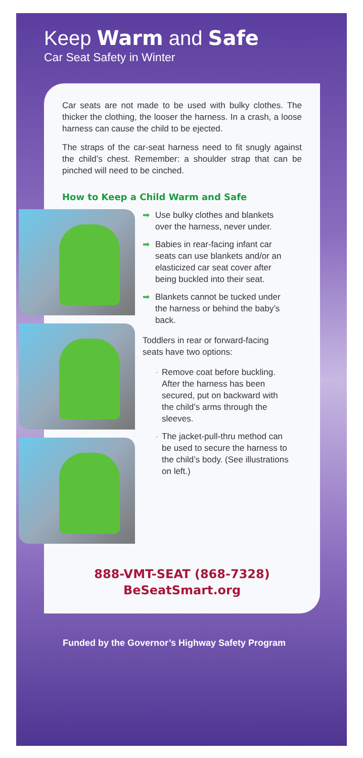Keep Warm and Safe
Car Seat Safety in Winter
Car seats are not made to be used with bulky clothes. The thicker the clothing, the looser the harness. In a crash, a loose harness can cause the child to be ejected.
The straps of the car-seat harness need to fit snugly against the child’s chest. Remember: a shoulder strap that can be pinched will need to be cinched.
How to Keep a Child Warm and Safe
➡ Use bulky clothes and blankets over the harness, never under.
➡ Babies in rear-facing infant car seats can use blankets and/or an elasticized car seat cover after being buckled into their seat.
➡ Blankets cannot be tucked under the harness or behind the baby’s back.
Toddlers in rear or forward-facing seats have two options:
· Remove coat before buckling. After the harness has been secured, put on backward with the child’s arms through the sleeves.
· The jacket-pull-thru method can be used to secure the harness to the child’s body. (See illustrations on left.)
888-VMT-SEAT (868-7328)
BeSeatSmart.org
Funded by the Governor’s Highway Safety Program